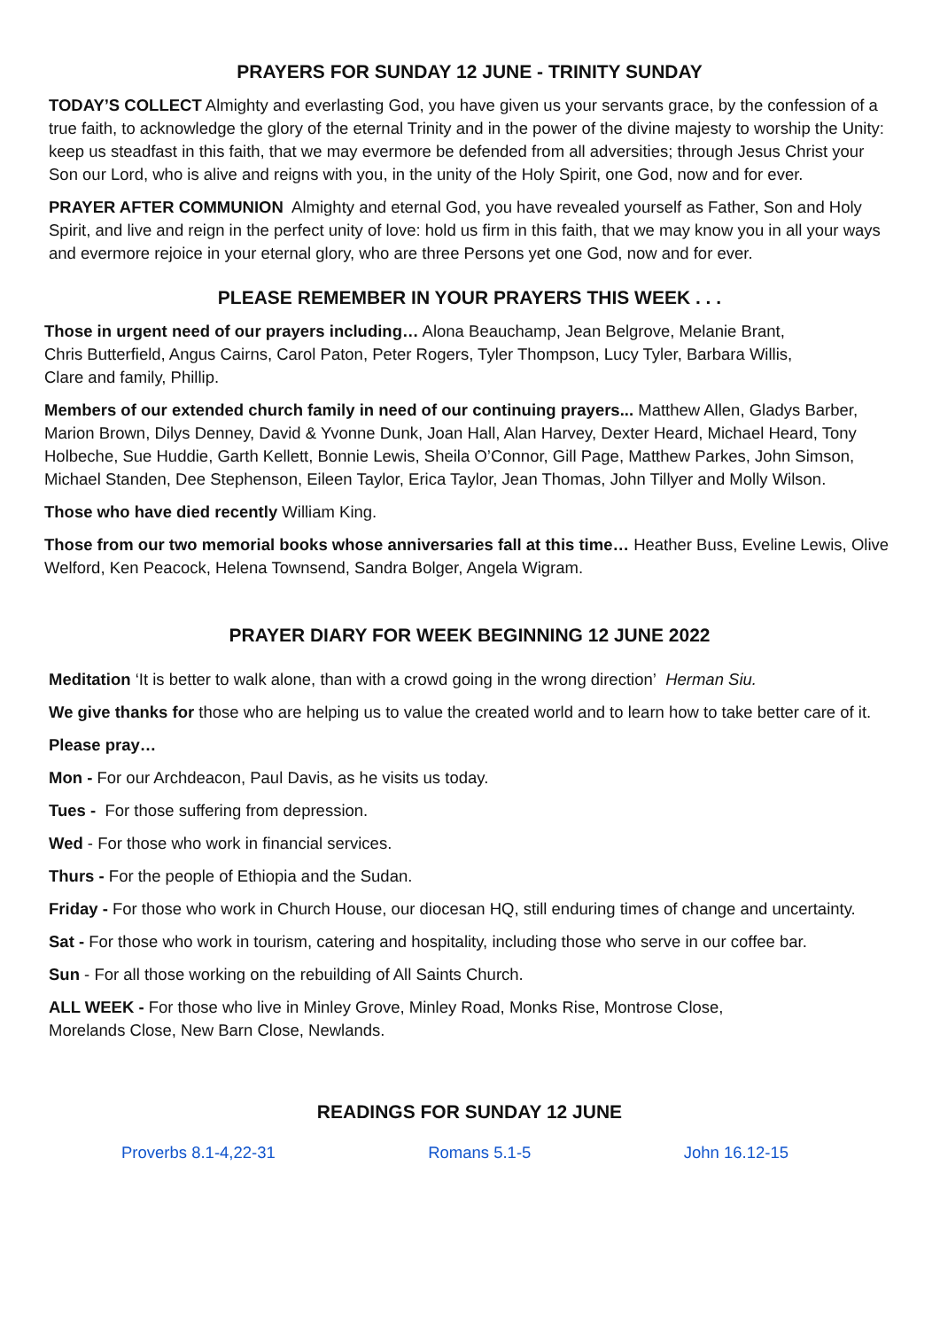PRAYERS FOR SUNDAY 12 JUNE - TRINITY SUNDAY
TODAY’S COLLECT Almighty and everlasting God, you have given us your servants grace, by the confession of a true faith, to acknowledge the glory of the eternal Trinity and in the power of the divine majesty to worship the Unity: keep us steadfast in this faith, that we may evermore be defended from all adversities; through Jesus Christ your Son our Lord, who is alive and reigns with you, in the unity of the Holy Spirit, one God, now and for ever.
PRAYER AFTER COMMUNION Almighty and eternal God, you have revealed yourself as Father, Son and Holy Spirit, and live and reign in the perfect unity of love: hold us firm in this faith, that we may know you in all your ways and evermore rejoice in your eternal glory, who are three Persons yet one God, now and for ever.
PLEASE REMEMBER IN YOUR PRAYERS THIS WEEK . . .
Those in urgent need of our prayers including… Alona Beauchamp, Jean Belgrove, Melanie Brant,
Chris Butterfield, Angus Cairns, Carol Paton, Peter Rogers, Tyler Thompson, Lucy Tyler, Barbara Willis,
Clare and family, Phillip.
Members of our extended church family in need of our continuing prayers... Matthew Allen, Gladys Barber, Marion Brown, Dilys Denney, David & Yvonne Dunk, Joan Hall, Alan Harvey, Dexter Heard, Michael Heard, Tony Holbeche, Sue Huddie, Garth Kellett, Bonnie Lewis, Sheila O’Connor, Gill Page, Matthew Parkes, John Simson, Michael Standen, Dee Stephenson, Eileen Taylor, Erica Taylor, Jean Thomas, John Tillyer and Molly Wilson.
Those who have died recently William King.
Those from our two memorial books whose anniversaries fall at this time… Heather Buss, Eveline Lewis, Olive Welford, Ken Peacock, Helena Townsend, Sandra Bolger, Angela Wigram.
PRAYER DIARY FOR WEEK BEGINNING 12 JUNE 2022
Meditation ‘It is better to walk alone, than with a crowd going in the wrong direction’ Herman Siu.
We give thanks for those who are helping us to value the created world and to learn how to take better care of it.
Please pray…
Mon - For our Archdeacon, Paul Davis, as he visits us today.
Tues - For those suffering from depression.
Wed - For those who work in financial services.
Thurs - For the people of Ethiopia and the Sudan.
Friday - For those who work in Church House, our diocesan HQ, still enduring times of change and uncertainty.
Sat - For those who work in tourism, catering and hospitality, including those who serve in our coffee bar.
Sun - For all those working on the rebuilding of All Saints Church.
ALL WEEK - For those who live in Minley Grove, Minley Road, Monks Rise, Montrose Close,
Morelands Close, New Barn Close, Newlands.
READINGS FOR SUNDAY 12 JUNE
Proverbs 8.1-4,22-31 Romans 5.1-5 John 16.12-15